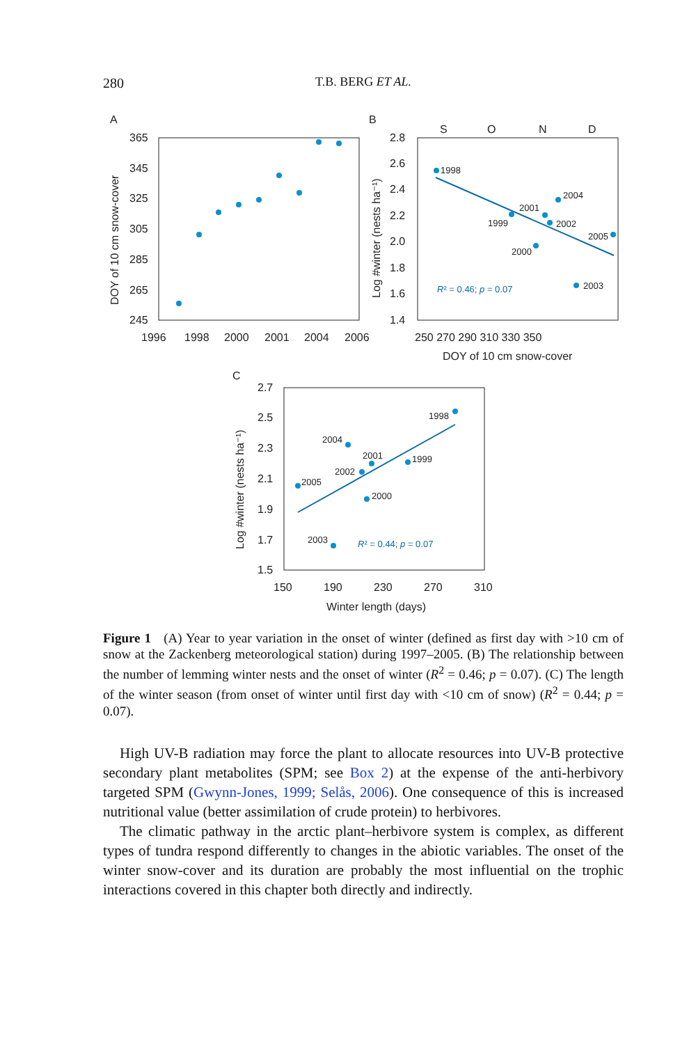280
T.B. BERG ET AL.
A
365
345
325
305
285
265
245
1996
1998
2000
2001
2004
2006
DOY of 10 cm snow-cover
B
S
O
N
D
2.8
2.6
2.4
2.2
2.0
1.8
1.6
1.4
250 270 290 310 330 350
DOY of 10 cm snow-cover
Log #winter (nests ha⁻¹)
1998
1999
2001
2002
2004
2005
2000
2003
R² = 0.46; p = 0.07
C
2.7
2.5
2.3
2.1
1.9
1.7
1.5
150
190
230
270
310
Winter length (days)
Log #winter (nests ha⁻¹)
1998
2004
2001
1999
2002
2005
2000
2003
R² = 0.44; p = 0.07
Figure 1 (A) Year to year variation in the onset of winter (defined as first day with >10 cm of snow at the Zackenberg meteorological station) during 1997–2005. (B) The relationship between the number of lemming winter nests and the onset of winter (R<sup>2</sup> = 0.46; p = 0.07). (C) The length of the winter season (from onset of winter until first day with <10 cm of snow) (R<sup>2</sup> = 0.44; p = 0.07).
High UV-B radiation may force the plant to allocate resources into UV-B protective secondary plant metabolites (SPM; see Box 2) at the expense of the anti-herbivory targeted SPM (Gwynn-Jones, 1999; Selås, 2006). One consequence of this is increased nutritional value (better assimilation of crude protein) to herbivores.
The climatic pathway in the arctic plant–herbivore system is complex, as different types of tundra respond differently to changes in the abiotic variables. The onset of the winter snow-cover and its duration are probably the most influential on the trophic interactions covered in this chapter both directly and indirectly.